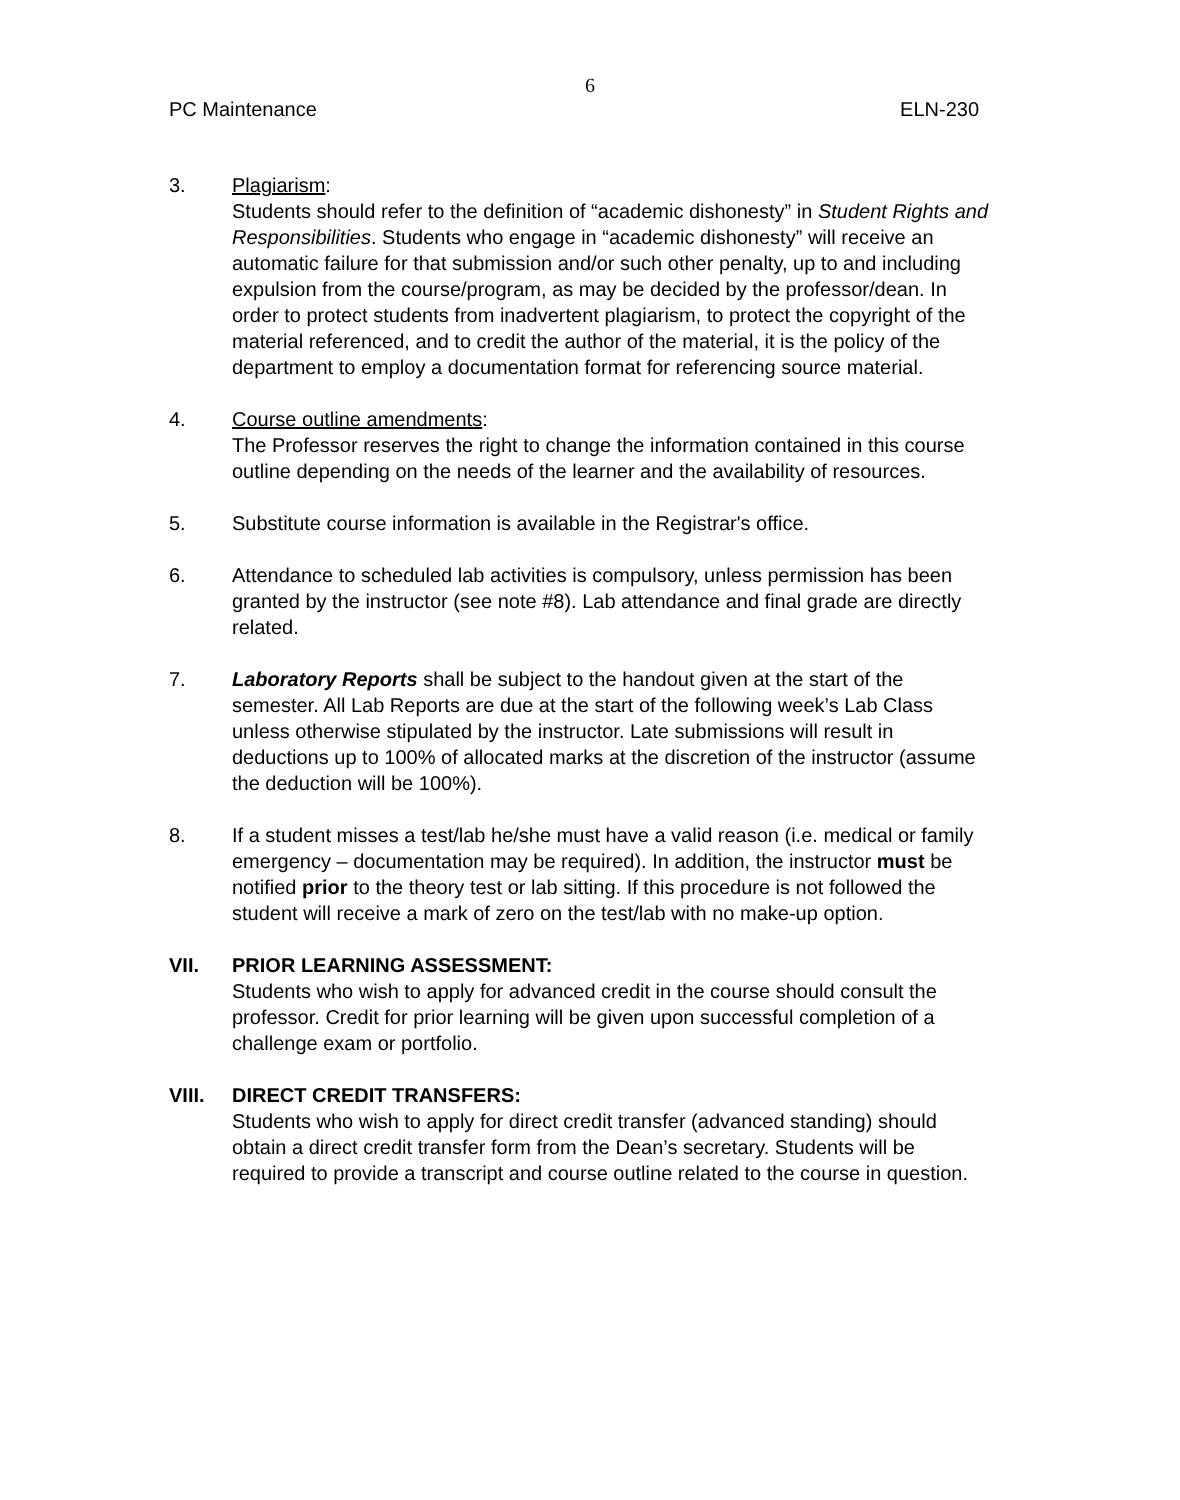6
PC Maintenance ELN-230
3. Plagiarism:
Students should refer to the definition of “academic dishonesty” in Student Rights and Responsibilities. Students who engage in “academic dishonesty” will receive an automatic failure for that submission and/or such other penalty, up to and including expulsion from the course/program, as may be decided by the professor/dean. In order to protect students from inadvertent plagiarism, to protect the copyright of the material referenced, and to credit the author of the material, it is the policy of the department to employ a documentation format for referencing source material.
4. Course outline amendments:
The Professor reserves the right to change the information contained in this course outline depending on the needs of the learner and the availability of resources.
5. Substitute course information is available in the Registrar's office.
6. Attendance to scheduled lab activities is compulsory, unless permission has been granted by the instructor (see note #8). Lab attendance and final grade are directly related.
7. Laboratory Reports shall be subject to the handout given at the start of the semester. All Lab Reports are due at the start of the following week’s Lab Class unless otherwise stipulated by the instructor. Late submissions will result in deductions up to 100% of allocated marks at the discretion of the instructor (assume the deduction will be 100%).
8. If a student misses a test/lab he/she must have a valid reason (i.e. medical or family emergency – documentation may be required). In addition, the instructor must be notified prior to the theory test or lab sitting. If this procedure is not followed the student will receive a mark of zero on the test/lab with no make-up option.
VII. PRIOR LEARNING ASSESSMENT:
Students who wish to apply for advanced credit in the course should consult the professor. Credit for prior learning will be given upon successful completion of a challenge exam or portfolio.
VIII. DIRECT CREDIT TRANSFERS:
Students who wish to apply for direct credit transfer (advanced standing) should obtain a direct credit transfer form from the Dean’s secretary. Students will be required to provide a transcript and course outline related to the course in question.